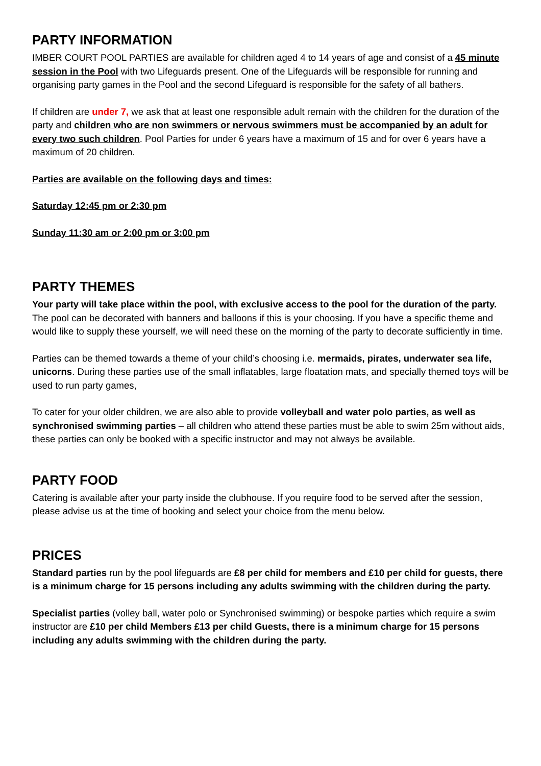PARTY INFORMATION
IMBER COURT POOL PARTIES are available for children aged 4 to 14 years of age and consist of a 45 minute session in the Pool with two Lifeguards present. One of the Lifeguards will be responsible for running and organising party games in the Pool and the second Lifeguard is responsible for the safety of all bathers.
If children are under 7, we ask that at least one responsible adult remain with the children for the duration of the party and children who are non swimmers or nervous swimmers must be accompanied by an adult for every two such children. Pool Parties for under 6 years have a maximum of 15 and for over 6 years have a maximum of 20 children.
Parties are available on the following days and times:
Saturday 12:45 pm or 2:30 pm
Sunday 11:30 am or 2:00 pm or 3:00 pm
PARTY THEMES
Your party will take place within the pool, with exclusive access to the pool for the duration of the party. The pool can be decorated with banners and balloons if this is your choosing. If you have a specific theme and would like to supply these yourself, we will need these on the morning of the party to decorate sufficiently in time.
Parties can be themed towards a theme of your child’s choosing i.e. mermaids, pirates, underwater sea life, unicorns. During these parties use of the small inflatables, large floatation mats, and specially themed toys will be used to run party games,
To cater for your older children, we are also able to provide volleyball and water polo parties, as well as synchronised swimming parties – all children who attend these parties must be able to swim 25m without aids, these parties can only be booked with a specific instructor and may not always be available.
PARTY FOOD
Catering is available after your party inside the clubhouse. If you require food to be served after the session, please advise us at the time of booking and select your choice from the menu below.
PRICES
Standard parties run by the pool lifeguards are £8 per child for members and £10 per child for guests, there is a minimum charge for 15 persons including any adults swimming with the children during the party.
Specialist parties (volley ball, water polo or Synchronised swimming) or bespoke parties which require a swim instructor are £10 per child Members £13 per child Guests, there is a minimum charge for 15 persons including any adults swimming with the children during the party.